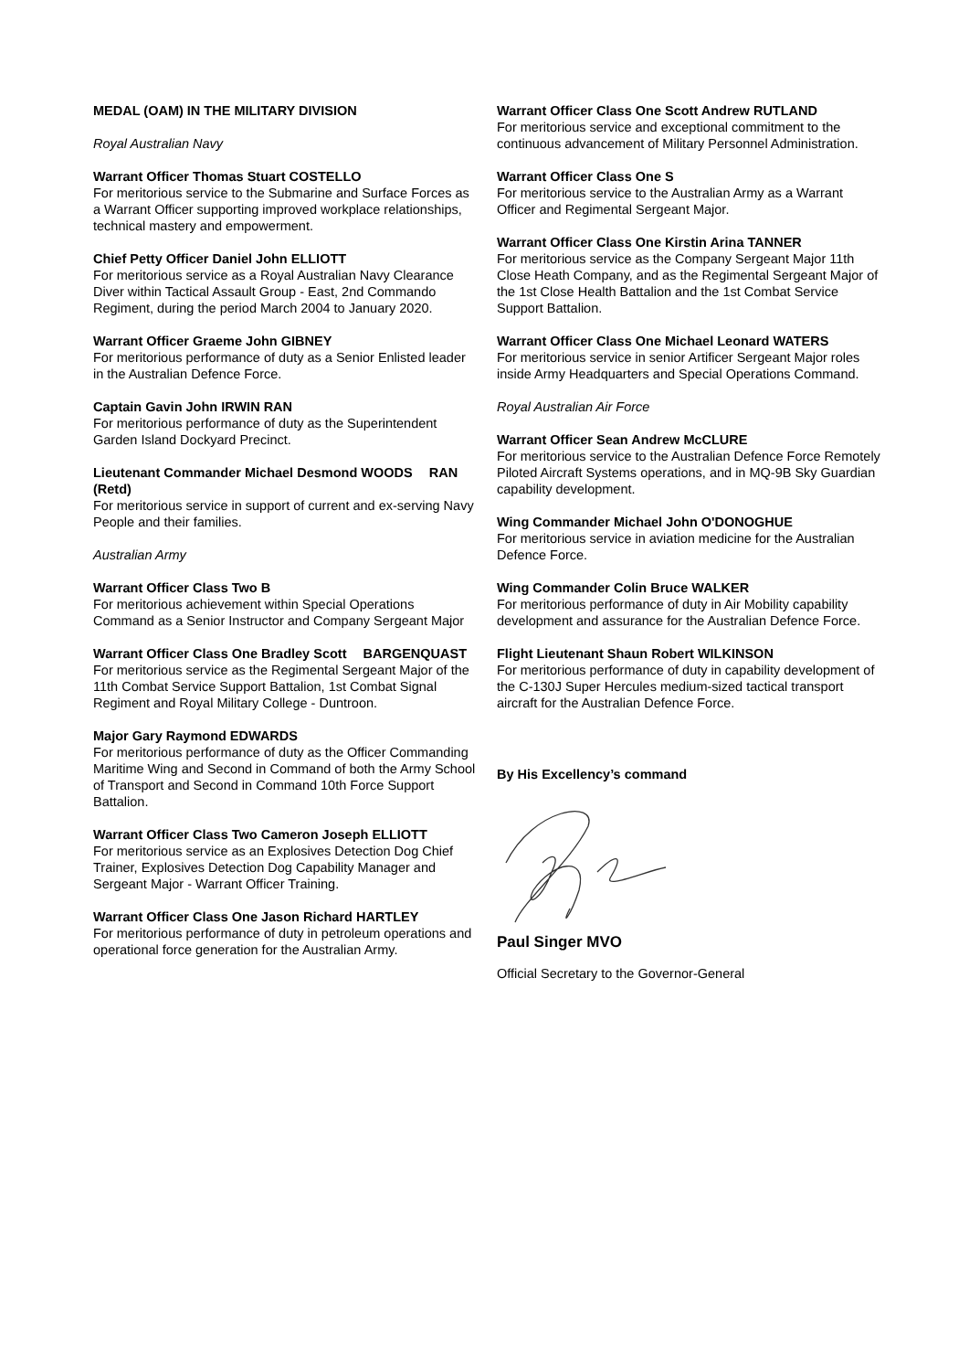MEDAL (OAM) IN THE MILITARY DIVISION
Royal Australian Navy
Warrant Officer Thomas Stuart COSTELLO
For meritorious service to the Submarine and Surface Forces as a Warrant Officer supporting improved workplace relationships, technical mastery and empowerment.
Chief Petty Officer Daniel John ELLIOTT
For meritorious service as a Royal Australian Navy Clearance Diver within Tactical Assault Group - East, 2nd Commando Regiment, during the period March 2004 to January 2020.
Warrant Officer Graeme John GIBNEY
For meritorious performance of duty as a Senior Enlisted leader in the Australian Defence Force.
Captain Gavin John IRWIN RAN
For meritorious performance of duty as the Superintendent Garden Island Dockyard Precinct.
Lieutenant Commander Michael Desmond WOODS RAN (Retd)
For meritorious service in support of current and ex-serving Navy People and their families.
Australian Army
Warrant Officer Class Two B
For meritorious achievement within Special Operations Command as a Senior Instructor and Company Sergeant Major
Warrant Officer Class One Bradley Scott BARGENQUAST
For meritorious service as the Regimental Sergeant Major of the 11th Combat Service Support Battalion, 1st Combat Signal Regiment and Royal Military College - Duntroon.
Major Gary Raymond EDWARDS
For meritorious performance of duty as the Officer Commanding Maritime Wing and Second in Command of both the Army School of Transport and Second in Command 10th Force Support Battalion.
Warrant Officer Class Two Cameron Joseph ELLIOTT
For meritorious service as an Explosives Detection Dog Chief Trainer, Explosives Detection Dog Capability Manager and Sergeant Major - Warrant Officer Training.
Warrant Officer Class One Jason Richard HARTLEY
For meritorious performance of duty in petroleum operations and operational force generation for the Australian Army.
Warrant Officer Class One Scott Andrew RUTLAND
For meritorious service and exceptional commitment to the continuous advancement of Military Personnel Administration.
Warrant Officer Class One S
For meritorious service to the Australian Army as a Warrant Officer and Regimental Sergeant Major.
Warrant Officer Class One Kirstin Arina TANNER
For meritorious service as the Company Sergeant Major 11th Close Heath Company, and as the Regimental Sergeant Major of the 1st Close Health Battalion and the 1st Combat Service Support Battalion.
Warrant Officer Class One Michael Leonard WATERS
For meritorious service in senior Artificer Sergeant Major roles inside Army Headquarters and Special Operations Command.
Royal Australian Air Force
Warrant Officer Sean Andrew McCLURE
For meritorious service to the Australian Defence Force Remotely Piloted Aircraft Systems operations, and in MQ-9B Sky Guardian capability development.
Wing Commander Michael John O'DONOGHUE
For meritorious service in aviation medicine for the Australian Defence Force.
Wing Commander Colin Bruce WALKER
For meritorious performance of duty in Air Mobility capability development and assurance for the Australian Defence Force.
Flight Lieutenant Shaun Robert WILKINSON
For meritorious performance of duty in capability development of the C-130J Super Hercules medium-sized tactical transport aircraft for the Australian Defence Force.
By His Excellency’s command
Paul Singer MVO
Official Secretary to the Governor-General